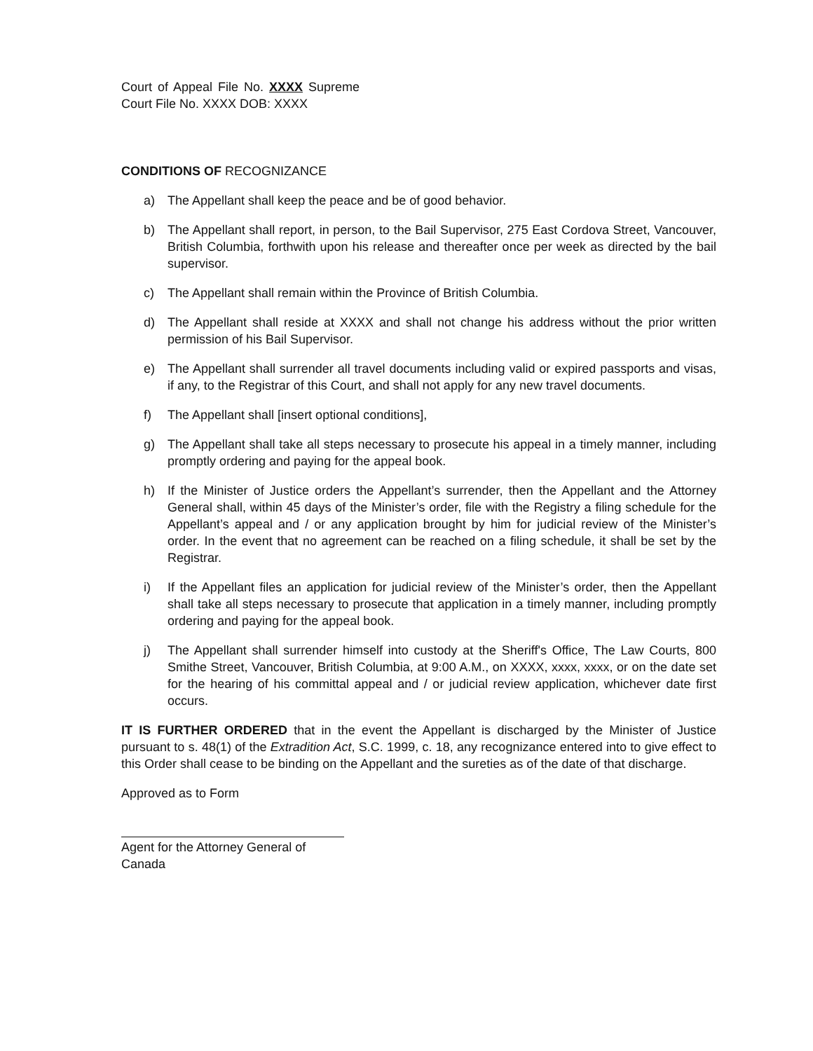Court of Appeal File No. XXXX Supreme Court File No. XXXX DOB: XXXX
CONDITIONS OF RECOGNIZANCE
a) The Appellant shall keep the peace and be of good behavior.
b) The Appellant shall report, in person, to the Bail Supervisor, 275 East Cordova Street, Vancouver, British Columbia, forthwith upon his release and thereafter once per week as directed by the bail supervisor.
c) The Appellant shall remain within the Province of British Columbia.
d) The Appellant shall reside at XXXX and shall not change his address without the prior written permission of his Bail Supervisor.
e) The Appellant shall surrender all travel documents including valid or expired passports and visas, if any, to the Registrar of this Court, and shall not apply for any new travel documents.
f) The Appellant shall [insert optional conditions],
g) The Appellant shall take all steps necessary to prosecute his appeal in a timely manner, including promptly ordering and paying for the appeal book.
h) If the Minister of Justice orders the Appellant’s surrender, then the Appellant and the Attorney General shall, within 45 days of the Minister’s order, file with the Registry a filing schedule for the Appellant’s appeal and / or any application brought by him for judicial review of the Minister’s order. In the event that no agreement can be reached on a filing schedule, it shall be set by the Registrar.
i) If the Appellant files an application for judicial review of the Minister’s order, then the Appellant shall take all steps necessary to prosecute that application in a timely manner, including promptly ordering and paying for the appeal book.
j) The Appellant shall surrender himself into custody at the Sheriff's Office, The Law Courts, 800 Smithe Street, Vancouver, British Columbia, at 9:00 A.M., on XXXX, xxxx, xxxx, or on the date set for the hearing of his committal appeal and / or judicial review application, whichever date first occurs.
IT IS FURTHER ORDERED that in the event the Appellant is discharged by the Minister of Justice pursuant to s. 48(1) of the Extradition Act, S.C. 1999, c. 18, any recognizance entered into to give effect to this Order shall cease to be binding on the Appellant and the sureties as of the date of that discharge.
Approved as to Form
Agent for the Attorney General of Canada